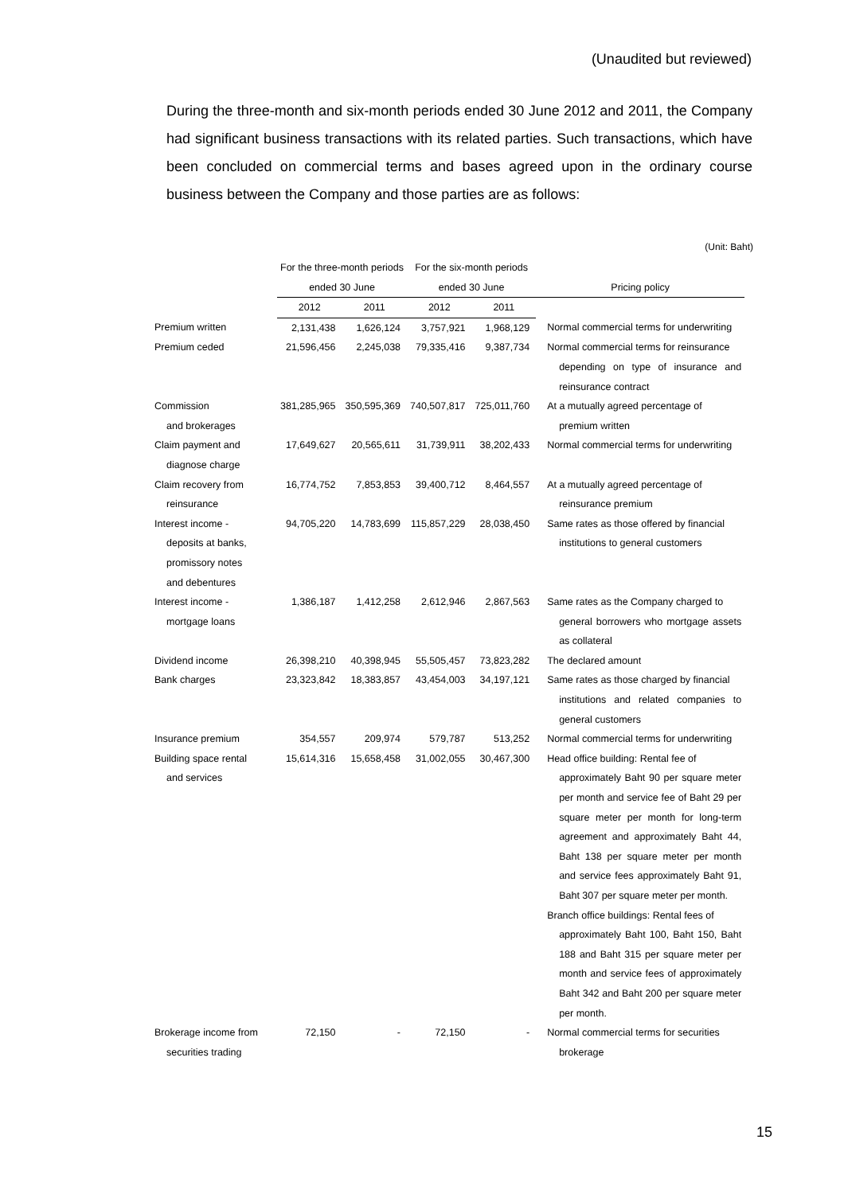(Unaudited but reviewed)
During the three-month and six-month periods ended 30 June 2012 and 2011, the Company had significant business transactions with its related parties. Such transactions, which have been concluded on commercial terms and bases agreed upon in the ordinary course business between the Company and those parties are as follows:
(Unit: Baht)
| | For the three-month periods | | For the six-month periods | | |
| --- | --- | --- | --- | --- | --- |
| | ended 30 June | | ended 30 June | | Pricing policy |
| | 2012 | 2011 | 2012 | 2011 | |
| Premium written | 2,131,438 | 1,626,124 | 3,757,921 | 1,968,129 | Normal commercial terms for underwriting |
| Premium ceded | 21,596,456 | 2,245,038 | 79,335,416 | 9,387,734 | Normal commercial terms for reinsurance depending on type of insurance and reinsurance contract |
| Commission and brokerages | 381,285,965 | 350,595,369 | 740,507,817 | 725,011,760 | At a mutually agreed percentage of premium written |
| Claim payment and diagnose charge | 17,649,627 | 20,565,611 | 31,739,911 | 38,202,433 | Normal commercial terms for underwriting |
| Claim recovery from reinsurance | 16,774,752 | 7,853,853 | 39,400,712 | 8,464,557 | At a mutually agreed percentage of reinsurance premium |
| Interest income - deposits at banks, promissory notes and debentures | 94,705,220 | 14,783,699 | 115,857,229 | 28,038,450 | Same rates as those offered by financial institutions to general customers |
| Interest income - mortgage loans | 1,386,187 | 1,412,258 | 2,612,946 | 2,867,563 | Same rates as the Company charged to general borrowers who mortgage assets as collateral |
| Dividend income | 26,398,210 | 40,398,945 | 55,505,457 | 73,823,282 | The declared amount |
| Bank charges | 23,323,842 | 18,383,857 | 43,454,003 | 34,197,121 | Same rates as those charged by financial institutions and related companies to general customers |
| Insurance premium | 354,557 | 209,974 | 579,787 | 513,252 | Normal commercial terms for underwriting |
| Building space rental and services | 15,614,316 | 15,658,458 | 31,002,055 | 30,467,300 | Head office building: Rental fee of approximately Baht 90 per square meter per month and service fee of Baht 29 per square meter per month for long-term agreement and approximately Baht 44, Baht 138 per square meter per month and service fees approximately Baht 91, Baht 307 per square meter per month. Branch office buildings: Rental fees of approximately Baht 100, Baht 150, Baht 188 and Baht 315 per square meter per month and service fees of approximately Baht 342 and Baht 200 per square meter per month. |
| Brokerage income from securities trading | 72,150 | - | 72,150 | - | Normal commercial terms for securities brokerage |
15